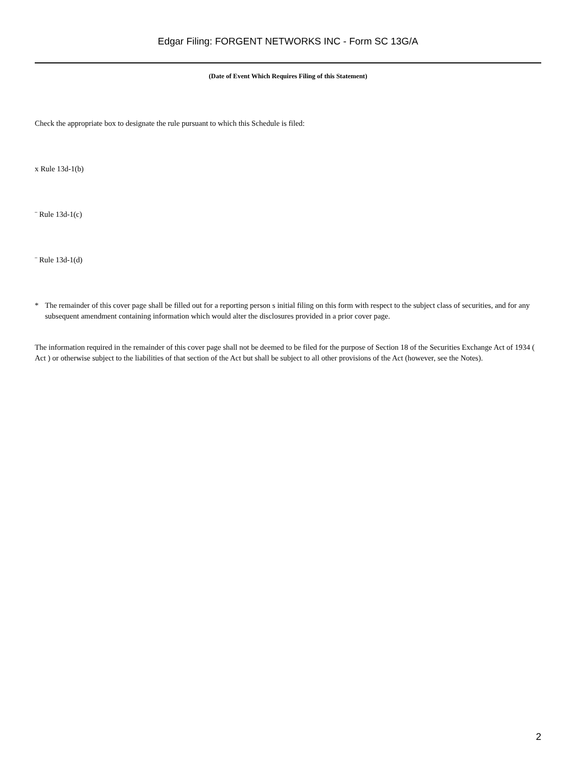Edgar Filing: FORGENT NETWORKS INC - Form SC 13G/A
(Date of Event Which Requires Filing of this Statement)
Check the appropriate box to designate the rule pursuant to which this Schedule is filed:
x Rule 13d-1(b)
¨ Rule 13d-1(c)
¨ Rule 13d-1(d)
* The remainder of this cover page shall be filled out for a reporting person s initial filing on this form with respect to the subject class of securities, and for any subsequent amendment containing information which would alter the disclosures provided in a prior cover page.
The information required in the remainder of this cover page shall not be deemed to be filed for the purpose of Section 18 of the Securities Exchange Act of 1934 ( Act ) or otherwise subject to the liabilities of that section of the Act but shall be subject to all other provisions of the Act (however, see the Notes).
2